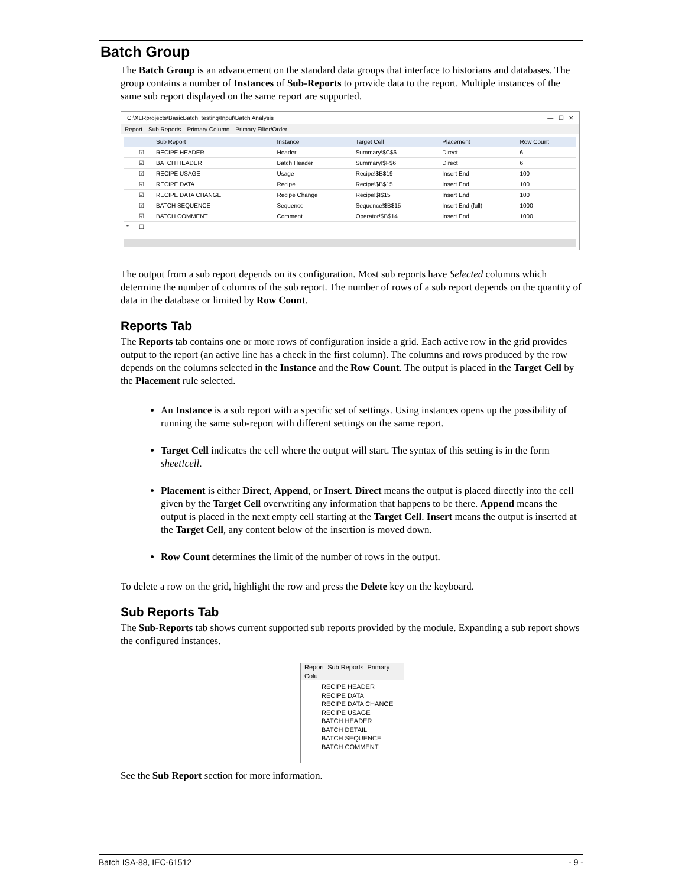Batch Group
The Batch Group is an advancement on the standard data groups that interface to historians and databases. The group contains a number of Instances of Sub-Reports to provide data to the report. Multiple instances of the same sub report displayed on the same report are supported.
C:\XLRprojects\BasicBatch_testing\Input\Batch Analysis — ☐ ✕
Report Sub Reports Primary Column Primary Filter/Order
| | | Sub Report | Instance | Target Cell | Placement | Row Count |
| --- | --- | --- | --- | --- | --- | --- |
| | ☑ | RECIPE HEADER | Header | Summary!$C$6 | Direct | 6 |
| | ☑ | BATCH HEADER | Batch Header | Summary!$F$6 | Direct | 6 |
| | ☑ | RECIPE USAGE | Usage | Recipe!$B$19 | Insert End | 100 |
| | ☑ | RECIPE DATA | Recipe | Recipe!$B$15 | Insert End | 100 |
| | ☑ | RECIPE DATA CHANGE | Recipe Change | Recipe!$I$15 | Insert End | 100 |
| | ☑ | BATCH SEQUENCE | Sequence | Sequence!$B$15 | Insert End (full) | 1000 |
| | ☑ | BATCH COMMENT | Comment | Operator!$B$14 | Insert End | 1000 |
| * | ☐ | | | | | |
The output from a sub report depends on its configuration. Most sub reports have Selected columns which determine the number of columns of the sub report. The number of rows of a sub report depends on the quantity of data in the database or limited by Row Count.
Reports Tab
The Reports tab contains one or more rows of configuration inside a grid. Each active row in the grid provides output to the report (an active line has a check in the first column). The columns and rows produced by the row depends on the columns selected in the Instance and the Row Count. The output is placed in the Target Cell by the Placement rule selected.
An Instance is a sub report with a specific set of settings. Using instances opens up the possibility of running the same sub-report with different settings on the same report.
Target Cell indicates the cell where the output will start. The syntax of this setting is in the form sheet!cell.
Placement is either Direct, Append, or Insert. Direct means the output is placed directly into the cell given by the Target Cell overwriting any information that happens to be there. Append means the output is placed in the next empty cell starting at the Target Cell. Insert means the output is inserted at the Target Cell, any content below of the insertion is moved down.
Row Count determines the limit of the number of rows in the output.
To delete a row on the grid, highlight the row and press the Delete key on the keyboard.
Sub Reports Tab
The Sub-Reports tab shows current supported sub reports provided by the module. Expanding a sub report shows the configured instances.
Report Sub Reports Primary Colu
RECIPE HEADER
RECIPE DATA
RECIPE DATA CHANGE
RECIPE USAGE
BATCH HEADER
BATCH DETAIL
BATCH SEQUENCE
BATCH COMMENT
See the Sub Report section for more information.
Batch ISA-88, IEC-61512 - 9 -